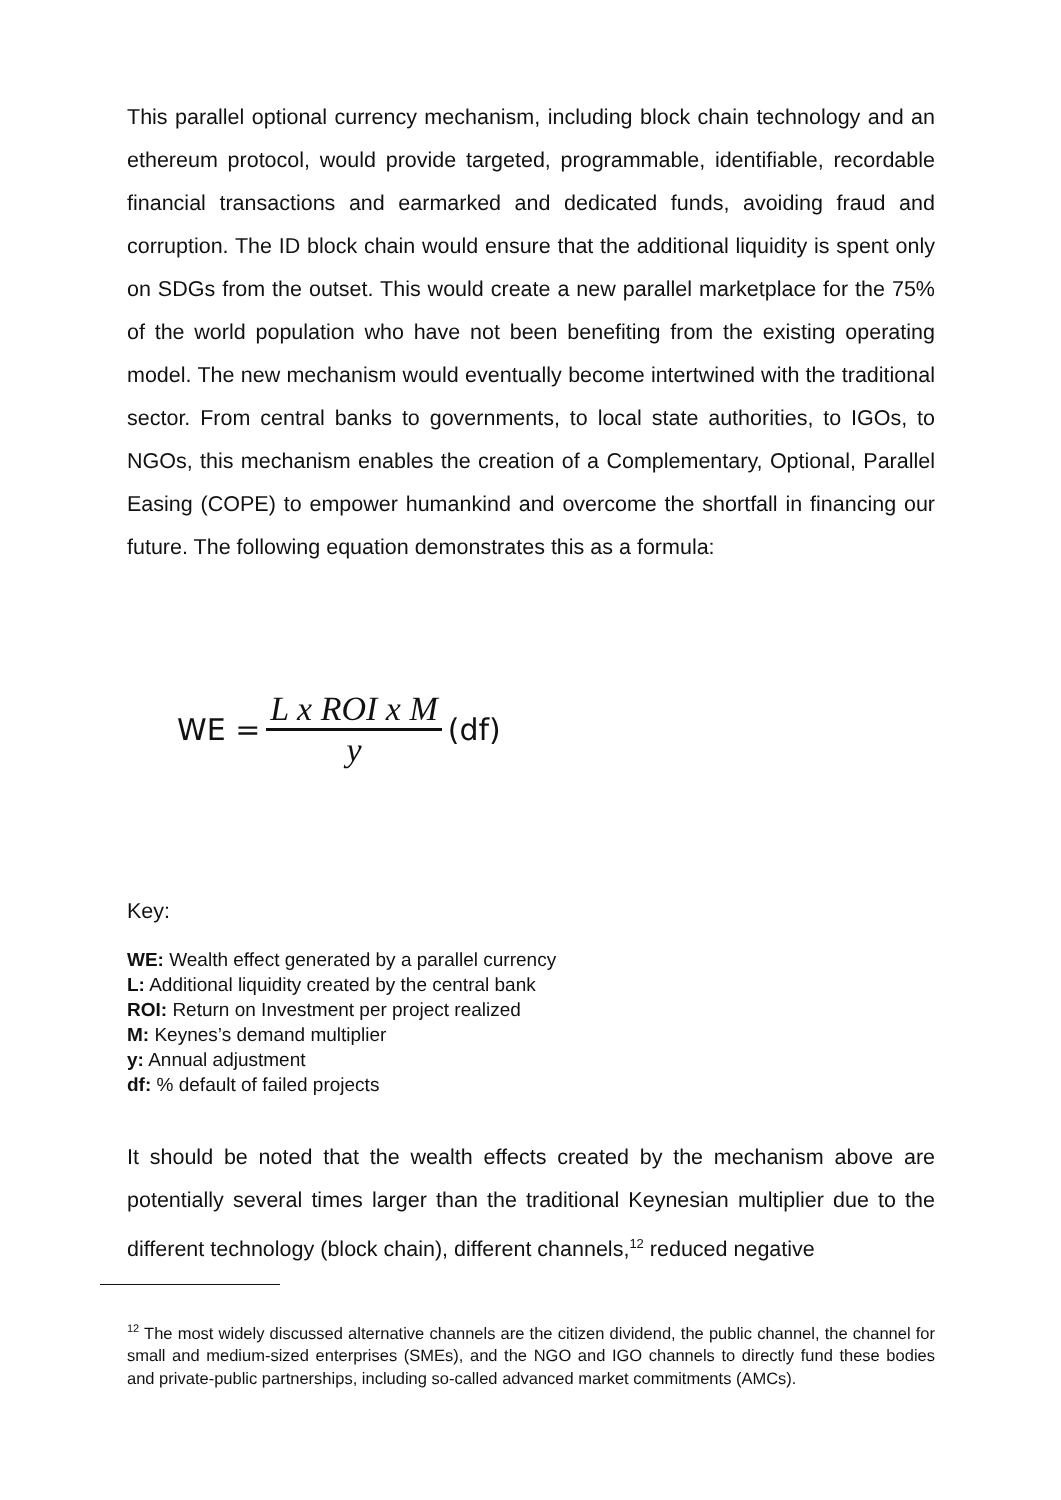This parallel optional currency mechanism, including block chain technology and an ethereum protocol, would provide targeted, programmable, identifiable, recordable financial transactions and earmarked and dedicated funds, avoiding fraud and corruption. The ID block chain would ensure that the additional liquidity is spent only on SDGs from the outset. This would create a new parallel marketplace for the 75% of the world population who have not been benefiting from the existing operating model. The new mechanism would eventually become intertwined with the traditional sector. From central banks to governments, to local state authorities, to IGOs, to NGOs, this mechanism enables the creation of a Complementary, Optional, Parallel Easing (COPE) to empower humankind and overcome the shortfall in financing our future. The following equation demonstrates this as a formula:
WE = L x ROI x M y (df)
Key:
WE: Wealth effect generated by a parallel currency
L: Additional liquidity created by the central bank
ROI: Return on Investment per project realized
M: Keynes’s demand multiplier
y: Annual adjustment
df: % default of failed projects
It should be noted that the wealth effects created by the mechanism above are potentially several times larger than the traditional Keynesian multiplier due to the different technology (block chain), different channels,<sup>12</sup> reduced negative
<sup>12</sup> The most widely discussed alternative channels are the citizen dividend, the public channel, the channel for small and medium-sized enterprises (SMEs), and the NGO and IGO channels to directly fund these bodies and private-public partnerships, including so-called advanced market commitments (AMCs).